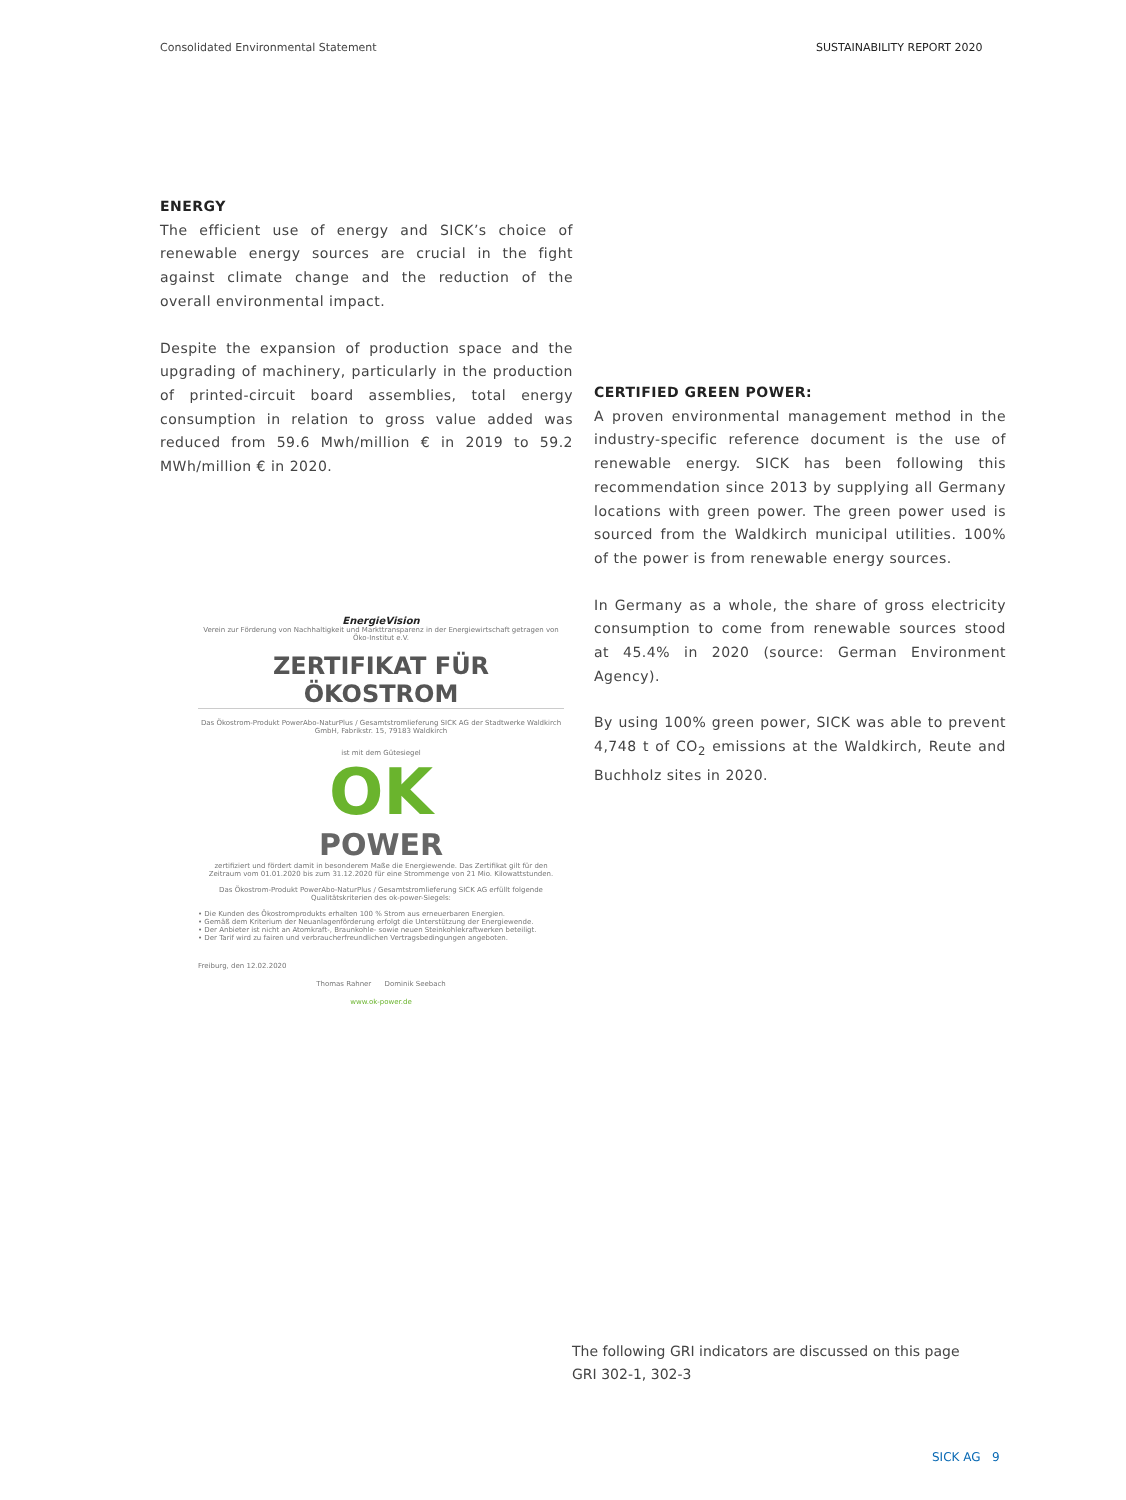Consolidated Environmental Statement
SUSTAINABILITY REPORT 2020
ENERGY
The efficient use of energy and SICK’s choice of renewable energy sources are crucial in the fight against climate change and the reduction of the overall environmental impact.
Despite the expansion of production space and the upgrading of machinery, particularly in the production of printed-circuit board assemblies, total energy consumption in relation to gross value added was reduced from 59.6 Mwh/million € in 2019 to 59.2 MWh/million € in 2020.
CERTIFIED GREEN POWER:
A proven environmental management method in the industry-specific reference document is the use of renewable energy. SICK has been following this recommendation since 2013 by supplying all Germany locations with green power. The green power used is sourced from the Waldkirch municipal utilities. 100% of the power is from renewable energy sources.
In Germany as a whole, the share of gross electricity consumption to come from renewable sources stood at 45.4% in 2020 (source: German Environment Agency).
By using 100% green power, SICK was able to prevent 4,748 t of CO<sub>2</sub> emissions at the Waldkirch, Reute and Buchholz sites in 2020.
EnergieVision
Verein zur Förderung von Nachhaltigkeit und Markttransparenz in der Energiewirtschaft getragen von Öko-Institut e.V.
ZERTIFIKAT FÜR ÖKOSTROM
Das Ökostrom-Produkt PowerAbo-NaturPlus / Gesamtstromlieferung SICK AG der Stadtwerke Waldkirch GmbH, Fabrikstr. 15, 79183 Waldkirch
ist mit dem Gütesiegel
OK
POWER
zertifiziert und fördert damit in besonderem Maße die Energiewende. Das Zertifikat gilt für den Zeitraum vom 01.01.2020 bis zum 31.12.2020 für eine Strommenge von 21 Mio. Kilowattstunden.
Das Ökostrom-Produkt PowerAbo-NaturPlus / Gesamtstromlieferung SICK AG erfüllt folgende Qualitätskriterien des ok-power-Siegels:
• Die Kunden des Ökostromprodukts erhalten 100 % Strom aus erneuerbaren Energien.
• Gemäß dem Kriterium der Neuanlagenförderung erfolgt die Unterstützung der Energiewende.
• Der Anbieter ist nicht an Atomkraft-, Braunkohle- sowie neuen Steinkohlekraftwerken beteiligt.
• Der Tarif wird zu fairen und verbraucherfreundlichen Vertragsbedingungen angeboten.
Freiburg, den 12.02.2020
Thomas Rahner Dominik Seebach
www.ok-power.de
The following GRI indicators are discussed on this page
GRI 302-1, 302-3
SICK AG 9